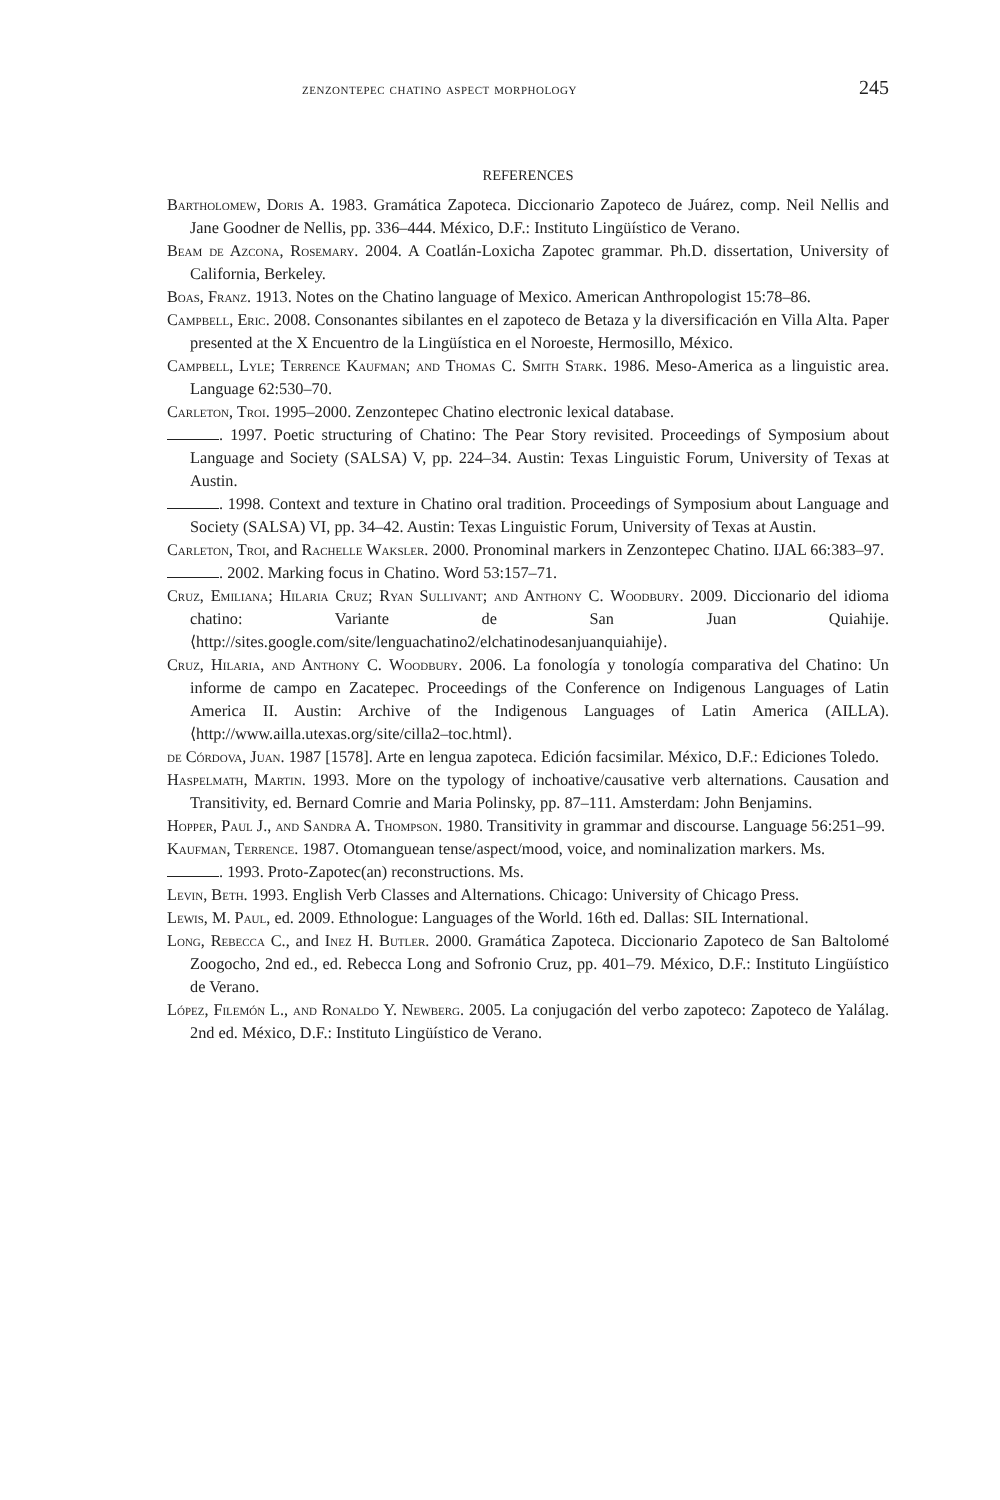zenzontepec chatino aspect morphology 245
REFERENCES
Bartholomew, Doris A. 1983. Gramática Zapoteca. Diccionario Zapoteco de Juárez, comp. Neil Nellis and Jane Goodner de Nellis, pp. 336–444. México, D.F.: Instituto Lingüístico de Verano.
Beam de Azcona, Rosemary. 2004. A Coatlán-Loxicha Zapotec grammar. Ph.D. dissertation, University of California, Berkeley.
Boas, Franz. 1913. Notes on the Chatino language of Mexico. American Anthropologist 15:78–86.
Campbell, Eric. 2008. Consonantes sibilantes en el zapoteco de Betaza y la diversificación en Villa Alta. Paper presented at the X Encuentro de la Lingüística en el Noroeste, Hermosillo, México.
Campbell, Lyle; Terrence Kaufman; and Thomas C. Smith Stark. 1986. Meso-America as a linguistic area. Language 62:530–70.
Carleton, Troi. 1995–2000. Zenzontepec Chatino electronic lexical database.
. 1997. Poetic structuring of Chatino: The Pear Story revisited. Proceedings of Symposium about Language and Society (SALSA) V, pp. 224–34. Austin: Texas Linguistic Forum, University of Texas at Austin.
. 1998. Context and texture in Chatino oral tradition. Proceedings of Symposium about Language and Society (SALSA) VI, pp. 34–42. Austin: Texas Linguistic Forum, University of Texas at Austin.
Carleton, Troi, and Rachelle Waksler. 2000. Pronominal markers in Zenzontepec Chatino. IJAL 66:383–97.
. 2002. Marking focus in Chatino. Word 53:157–71.
Cruz, Emiliana; Hilaria Cruz; Ryan Sullivant; and Anthony C. Woodbury. 2009. Diccionario del idioma chatino: Variante de San Juan Quiahije. ⟨http://sites.google.com/site/lenguachatino2/elchatinodesanjuanquiahije⟩.
Cruz, Hilaria, and Anthony C. Woodbury. 2006. La fonología y tonología comparativa del Chatino: Un informe de campo en Zacatepec. Proceedings of the Conference on Indigenous Languages of Latin America II. Austin: Archive of the Indigenous Languages of Latin America (AILLA). ⟨http://www.ailla.utexas.org/site/cilla2–toc.html⟩.
de Córdova, Juan. 1987 [1578]. Arte en lengua zapoteca. Edición facsimilar. México, D.F.: Ediciones Toledo.
Haspelmath, Martin. 1993. More on the typology of inchoative/causative verb alternations. Causation and Transitivity, ed. Bernard Comrie and Maria Polinsky, pp. 87–111. Amsterdam: John Benjamins.
Hopper, Paul J., and Sandra A. Thompson. 1980. Transitivity in grammar and discourse. Language 56:251–99.
Kaufman, Terrence. 1987. Otomanguean tense/aspect/mood, voice, and nominalization markers. Ms.
. 1993. Proto-Zapotec(an) reconstructions. Ms.
Levin, Beth. 1993. English Verb Classes and Alternations. Chicago: University of Chicago Press.
Lewis, M. Paul, ed. 2009. Ethnologue: Languages of the World. 16th ed. Dallas: SIL International.
Long, Rebecca C., and Inez H. Butler. 2000. Gramática Zapoteca. Diccionario Zapoteco de San Baltolomé Zoogocho, 2nd ed., ed. Rebecca Long and Sofronio Cruz, pp. 401–79. México, D.F.: Instituto Lingüístico de Verano.
López, Filemón L., and Ronaldo Y. Newberg. 2005. La conjugación del verbo zapoteco: Zapoteco de Yalálag. 2nd ed. México, D.F.: Instituto Lingüístico de Verano.